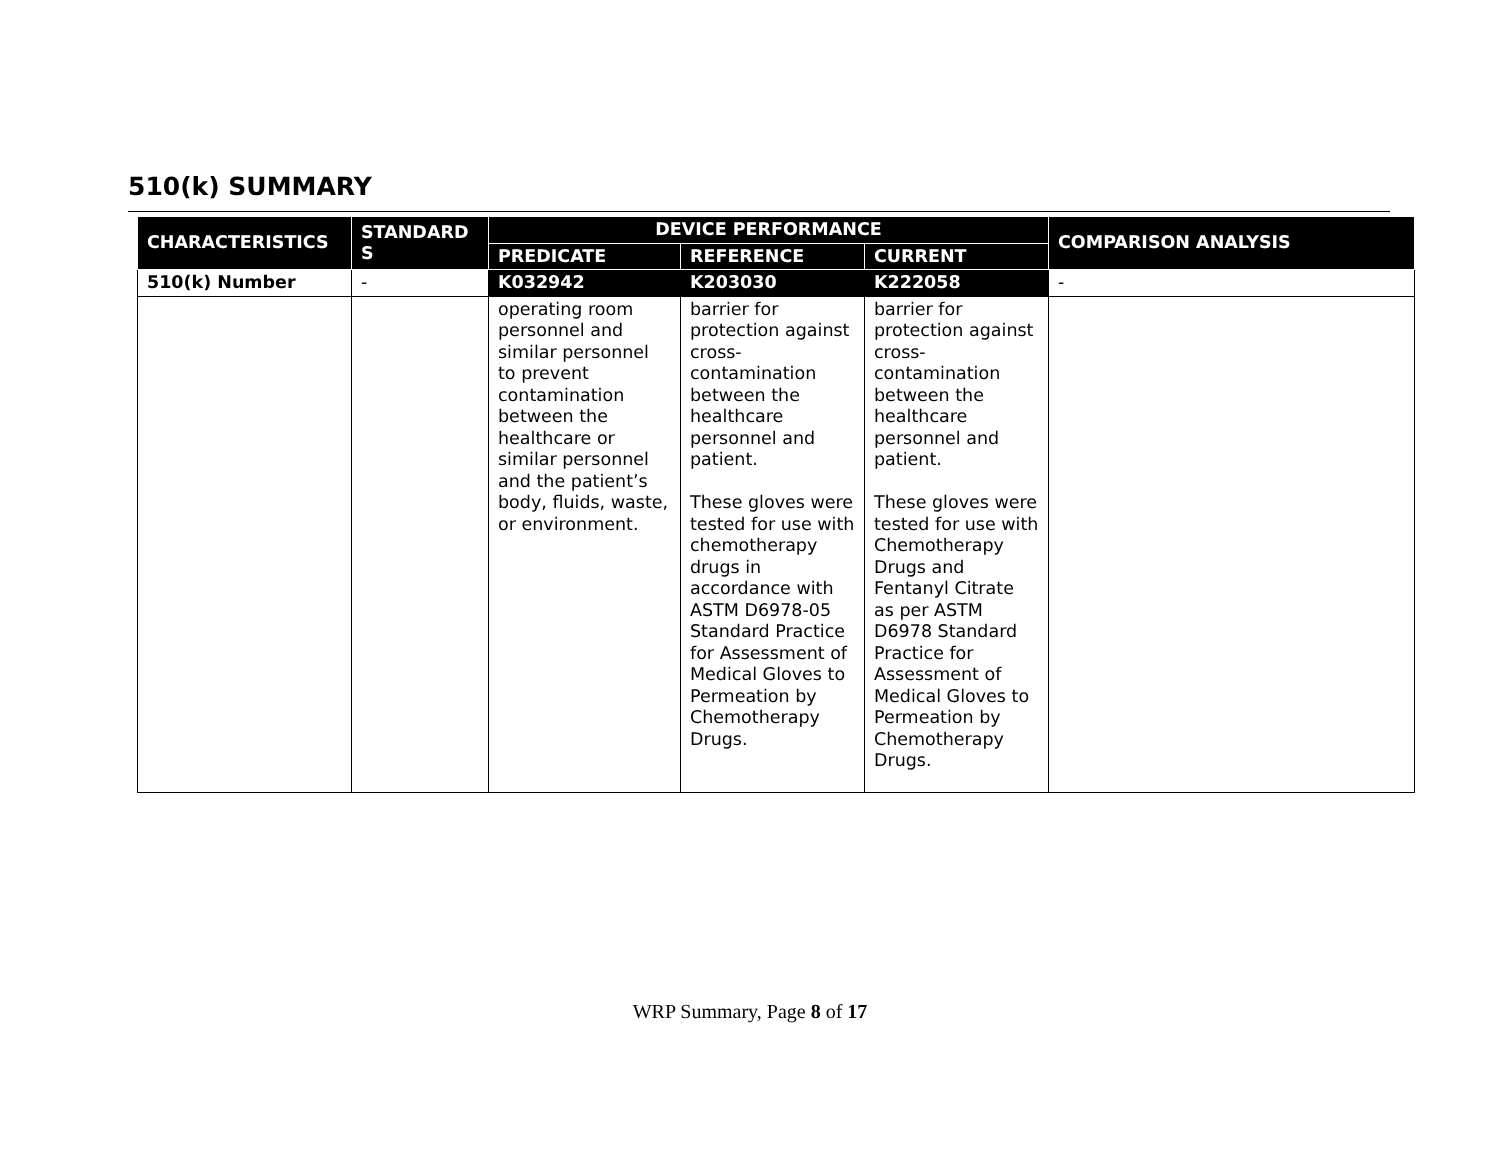510(k) SUMMARY
| CHARACTERISTICS | STANDARD S | DEVICE PERFORMANCE | | | COMPARISON ANALYSIS |
| --- | --- | --- | --- | --- | --- |
| | | PREDICATE | REFERENCE | CURRENT | |
| 510(k) Number | - | K032942 | K203030 | K222058 | - |
| | | operating room personnel and similar personnel to prevent contamination between the healthcare or similar personnel and the patient’s body, fluids, waste, or environment. | barrier for protection against cross-contamination between the healthcare personnel and patient. These gloves were tested for use with chemotherapy drugs in accordance with ASTM D6978-05 Standard Practice for Assessment of Medical Gloves to Permeation by Chemotherapy Drugs. | barrier for protection against cross-contamination between the healthcare personnel and patient. These gloves were tested for use with Chemotherapy Drugs and Fentanyl Citrate as per ASTM D6978 Standard Practice for Assessment of Medical Gloves to Permeation by Chemotherapy Drugs. | |
WRP Summary, Page 8 of 17